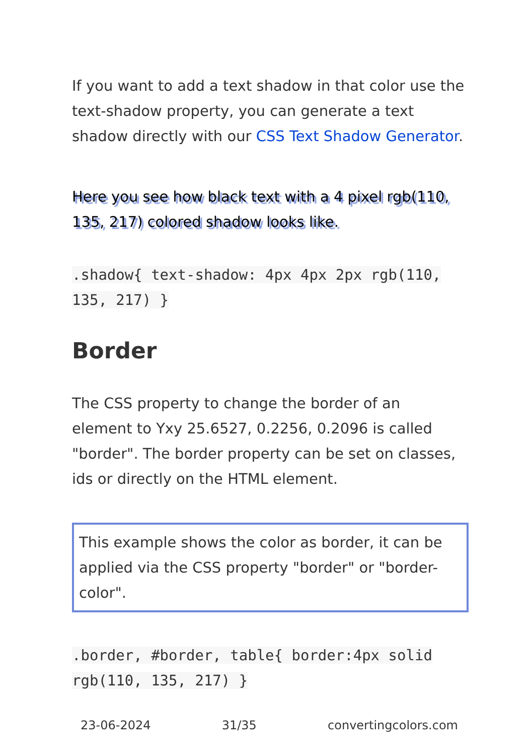If you want to add a text shadow in that color use the text-shadow property, you can generate a text shadow directly with our CSS Text Shadow Generator.
Here you see how black text with a 4 pixel rgb(110, 135, 217) colored shadow looks like.
.shadow{ text-shadow: 4px 4px 2px rgb(110, 135, 217) }
Border
The CSS property to change the border of an element to Yxy 25.6527, 0.2256, 0.2096 is called "border". The border property can be set on classes, ids or directly on the HTML element.
This example shows the color as border, it can be applied via the CSS property "border" or "border-color".
.border, #border, table{ border:4px solid rgb(110, 135, 217) }
23-06-2024 31/35 convertingcolors.com